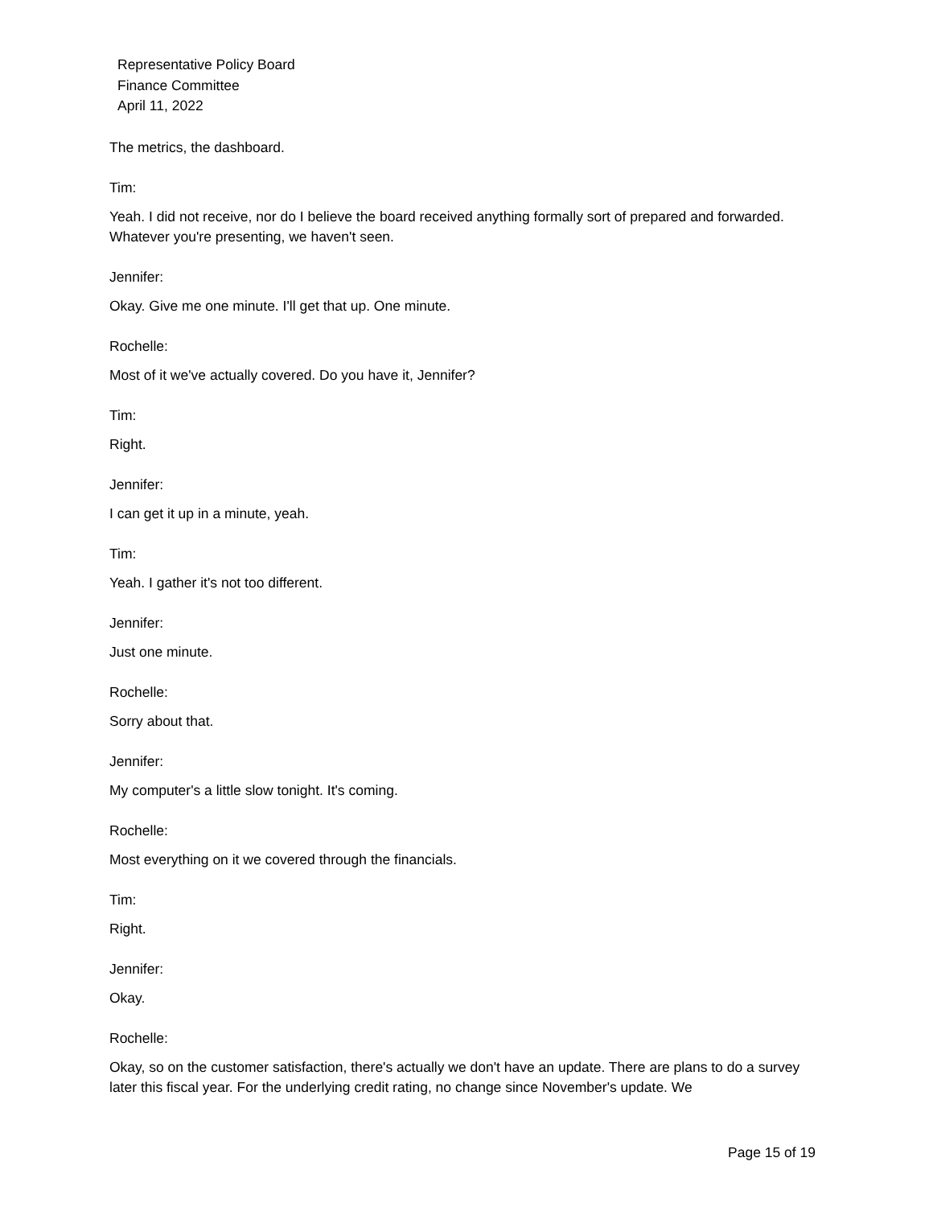Representative Policy Board
Finance Committee
April 11, 2022
The metrics, the dashboard.
Tim:
Yeah. I did not receive, nor do I believe the board received anything formally sort of prepared and forwarded. Whatever you're presenting, we haven't seen.
Jennifer:
Okay. Give me one minute. I'll get that up. One minute.
Rochelle:
Most of it we've actually covered. Do you have it, Jennifer?
Tim:
Right.
Jennifer:
I can get it up in a minute, yeah.
Tim:
Yeah. I gather it's not too different.
Jennifer:
Just one minute.
Rochelle:
Sorry about that.
Jennifer:
My computer's a little slow tonight. It's coming.
Rochelle:
Most everything on it we covered through the financials.
Tim:
Right.
Jennifer:
Okay.
Rochelle:
Okay, so on the customer satisfaction, there's actually we don't have an update. There are plans to do a survey later this fiscal year. For the underlying credit rating, no change since November's update. We
Page 15 of 19